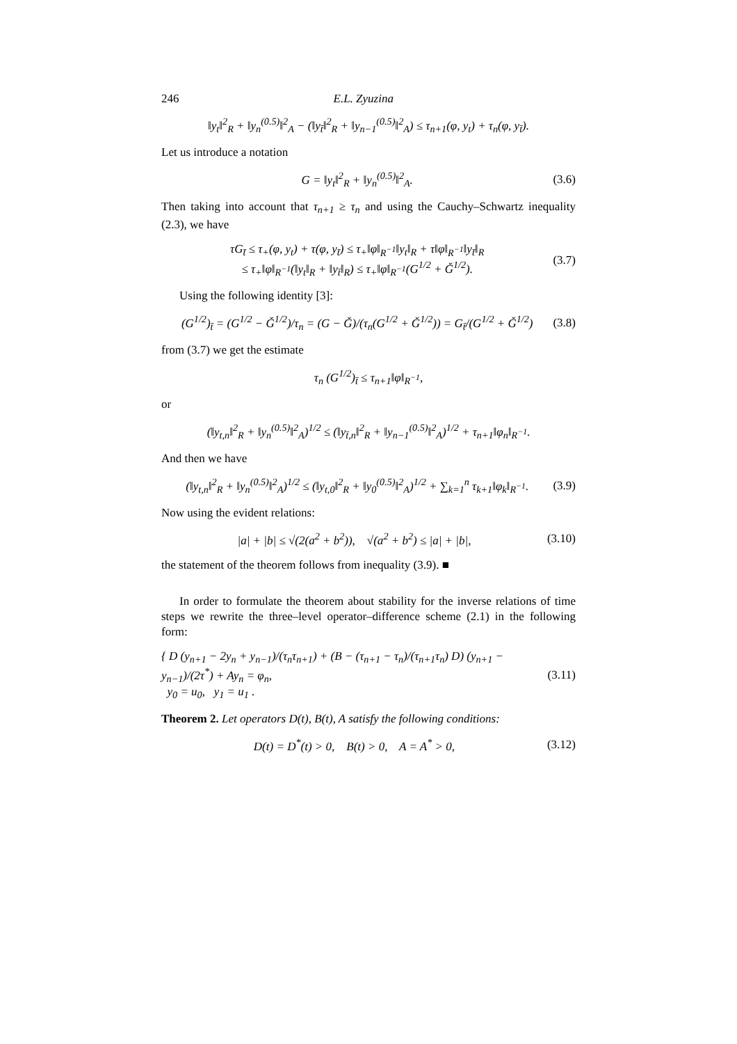246 E.L. Zyuzina
‖y<sub>t</sub>‖<sup>2</sup><sub>R</sub> + ‖y<sub>n</sub><sup>(0.5)</sup>‖<sup>2</sup><sub>A</sub> − (‖y<sub>t̄</sub>‖<sup>2</sup><sub>R</sub> + ‖y<sub>n−1</sub><sup>(0.5)</sup>‖<sup>2</sup><sub>A</sub>) ≤ τ<sub>n+1</sub>(φ, y<sub>t</sub>) + τ<sub>n</sub>(φ, y<sub>t̄</sub>).
Let us introduce a notation
G = ‖y<sub>t</sub>‖<sup>2</sup><sub>R</sub> + ‖y<sub>n</sub><sup>(0.5)</sup>‖<sup>2</sup><sub>A</sub>. (3.6)
Then taking into account that τ<sub>n+1</sub> ≥ τ<sub>n</sub> and using the Cauchy–Schwartz inequality (2.3), we have
τG<sub>t̄</sub> ≤ τ<sub>+</sub>(φ, y<sub>t</sub>) + τ(φ, y<sub>t̄</sub>) ≤ τ<sub>+</sub>‖φ‖<sub>R<sup>−1</sup></sub>‖y<sub>t</sub>‖<sub>R</sub> + τ‖φ‖<sub>R<sup>−1</sup></sub>‖y<sub>t̄</sub>‖<sub>R</sub>
≤ τ<sub>+</sub>‖φ‖<sub>R<sup>−1</sup></sub>(‖y<sub>t</sub>‖<sub>R</sub> + ‖y<sub>t̄</sub>‖<sub>R</sub>) ≤ τ<sub>+</sub>‖φ‖<sub>R<sup>−1</sup></sub>(G<sup>1/2</sup> + Ǧ<sup>1/2</sup>). (3.7)
Using the following identity [3]:
(G<sup>1/2</sup>)<sub>t̄</sub> = (G<sup>1/2</sup> − Ǧ<sup>1/2</sup>)/τ<sub>n</sub> = (G − Ǧ)/(τ<sub>n</sub>(G<sup>1/2</sup> + Ǧ<sup>1/2</sup>)) = G<sub>t̄</sub>/(G<sup>1/2</sup> + Ǧ<sup>1/2</sup>) (3.8)
from (3.7) we get the estimate
τ<sub>n</sub> (G<sup>1/2</sup>)<sub>t̄</sub> ≤ τ<sub>n+1</sub>‖φ‖<sub>R<sup>−1</sup></sub>,
or
(‖y<sub>t,n</sub>‖<sup>2</sup><sub>R</sub> + ‖y<sub>n</sub><sup>(0.5)</sup>‖<sup>2</sup><sub>A</sub>)<sup>1/2</sup> ≤ (‖y<sub>t̄,n</sub>‖<sup>2</sup><sub>R</sub> + ‖y<sub>n−1</sub><sup>(0.5)</sup>‖<sup>2</sup><sub>A</sub>)<sup>1/2</sup> + τ<sub>n+1</sub>‖φ<sub>n</sub>‖<sub>R<sup>−1</sup></sub>.
And then we have
(‖y<sub>t,n</sub>‖<sup>2</sup><sub>R</sub> + ‖y<sub>n</sub><sup>(0.5)</sup>‖<sup>2</sup><sub>A</sub>)<sup>1/2</sup> ≤ (‖y<sub>t,0</sub>‖<sup>2</sup><sub>R</sub> + ‖y<sub>0</sub><sup>(0.5)</sup>‖<sup>2</sup><sub>A</sub>)<sup>1/2</sup> + ∑<sub>k=1</sub><sup>n</sup> τ<sub>k+1</sub>‖φ<sub>k</sub>‖<sub>R<sup>−1</sup></sub>. (3.9)
Now using the evident relations:
|a| + |b| ≤ √(2(a<sup>2</sup> + b<sup>2</sup>)), √(a<sup>2</sup> + b<sup>2</sup>) ≤ |a| + |b|, (3.10)
the statement of the theorem follows from inequality (3.9). ■
In order to formulate the theorem about stability for the inverse relations of time steps we rewrite the three–level operator–difference scheme (2.1) in the following form:
{ D (y<sub>n+1</sub> − 2y<sub>n</sub> + y<sub>n−1</sub>)/(τ<sub>n</sub>τ<sub>n+1</sub>) + (B − (τ<sub>n+1</sub> − τ<sub>n</sub>)/(τ<sub>n+1</sub>τ<sub>n</sub>) D) (y<sub>n+1</sub> − y<sub>n−1</sub>)/(2τ<sup>*</sup>) + Ay<sub>n</sub> = φ<sub>n</sub>,
y<sub>0</sub> = u<sub>0</sub>, y<sub>1</sub> = u<sub>1</sub> . (3.11)
Theorem 2. Let operators D(t), B(t), A satisfy the following conditions:
D(t) = D<sup>*</sup>(t) > 0, B(t) > 0, A = A<sup>*</sup> > 0, (3.12)